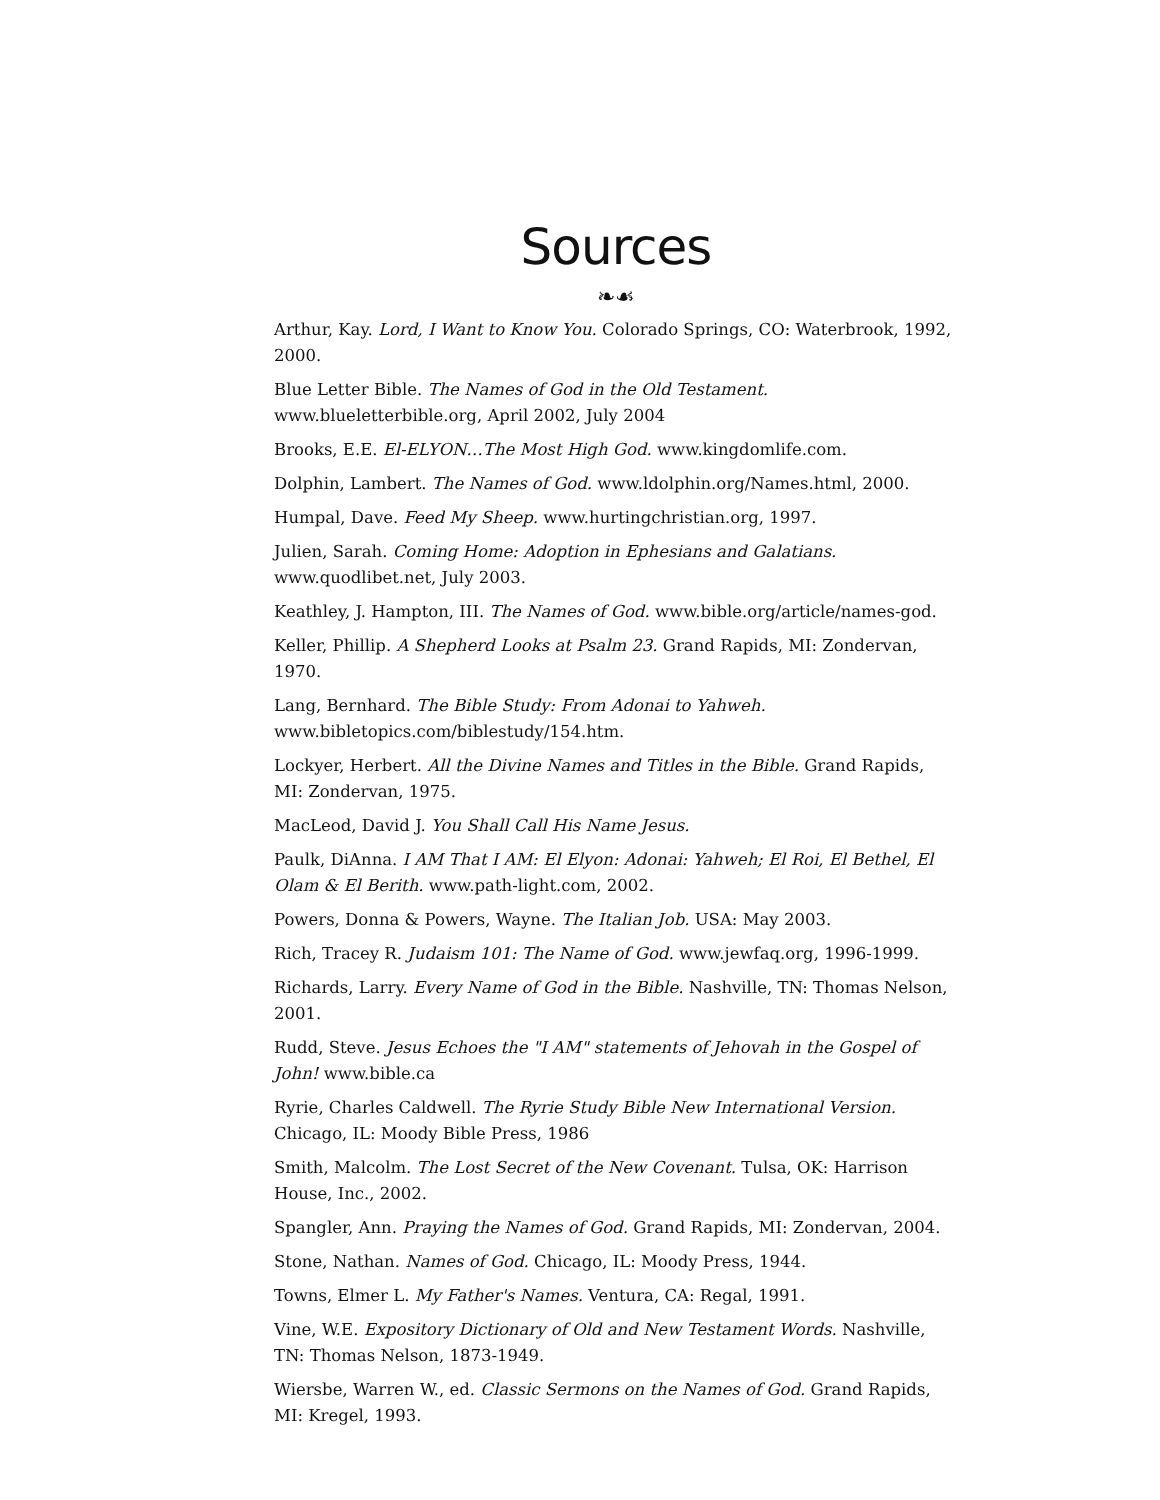Sources
❧☙
Arthur, Kay. Lord, I Want to Know You. Colorado Springs, CO: Waterbrook, 1992, 2000.
Blue Letter Bible. The Names of God in the Old Testament. www.blueletterbible.org, April 2002, July 2004
Brooks, E.E. El-ELYON…The Most High God. www.kingdomlife.com.
Dolphin, Lambert. The Names of God. www.ldolphin.org/Names.html, 2000.
Humpal, Dave. Feed My Sheep. www.hurtingchristian.org, 1997.
Julien, Sarah. Coming Home: Adoption in Ephesians and Galatians. www.quodlibet.net, July 2003.
Keathley, J. Hampton, III. The Names of God. www.bible.org/article/names-god.
Keller, Phillip. A Shepherd Looks at Psalm 23. Grand Rapids, MI: Zondervan, 1970.
Lang, Bernhard. The Bible Study: From Adonai to Yahweh.
www.bibletopics.com/biblestudy/154.htm.
Lockyer, Herbert. All the Divine Names and Titles in the Bible. Grand Rapids, MI: Zondervan, 1975.
MacLeod, David J. You Shall Call His Name Jesus.
Paulk, DiAnna. I AM That I AM: El Elyon: Adonai: Yahweh; El Roi, El Bethel, El Olam & El Berith. www.path-light.com, 2002.
Powers, Donna & Powers, Wayne. The Italian Job. USA: May 2003.
Rich, Tracey R. Judaism 101: The Name of God. www.jewfaq.org, 1996-1999.
Richards, Larry. Every Name of God in the Bible. Nashville, TN: Thomas Nelson, 2001.
Rudd, Steve. Jesus Echoes the "I AM" statements of Jehovah in the Gospel of John! www.bible.ca
Ryrie, Charles Caldwell. The Ryrie Study Bible New International Version. Chicago, IL: Moody Bible Press, 1986
Smith, Malcolm. The Lost Secret of the New Covenant. Tulsa, OK: Harrison House, Inc., 2002.
Spangler, Ann. Praying the Names of God. Grand Rapids, MI: Zondervan, 2004.
Stone, Nathan. Names of God. Chicago, IL: Moody Press, 1944.
Towns, Elmer L. My Father's Names. Ventura, CA: Regal, 1991.
Vine, W.E. Expository Dictionary of Old and New Testament Words. Nashville, TN: Thomas Nelson, 1873-1949.
Wiersbe, Warren W., ed. Classic Sermons on the Names of God. Grand Rapids, MI: Kregel, 1993.